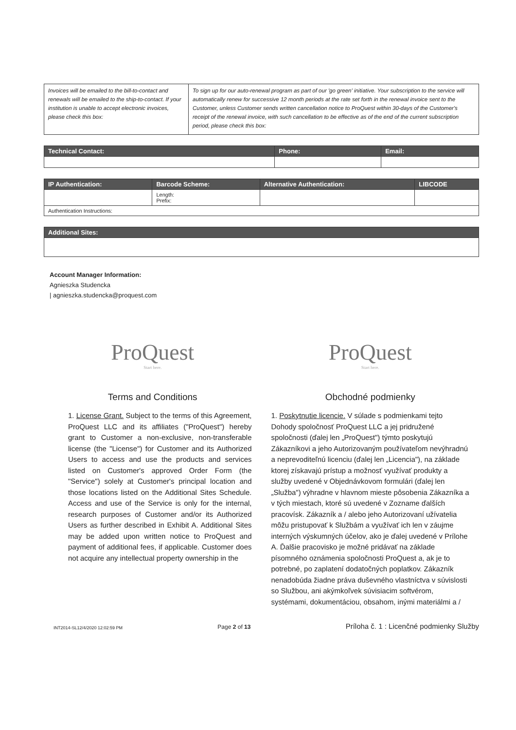| Invoices will be emailed to the bill-to-contact and renewals will be emailed to the ship-to-contact. If your institution is unable to accept electronic invoices, please check this box: | To sign up for our auto-renewal program as part of our 'go green' initiative. Your subscription to the service will automatically renew for successive 12 month periods at the rate set forth in the renewal invoice sent to the Customer, unless Customer sends written cancellation notice to ProQuest within 30-days of the Customer's receipt of the renewal invoice, with such cancellation to be effective as of the end of the current subscription period, please check this box: |
| Technical Contact: | Phone: | Email: |
| --- | --- | --- |
| IP Authentication: | Barcode Scheme: | Alternative Authentication: | LIBCODE |
| --- | --- | --- | --- |
| | Length: Prefix: | | |
| Authentication Instructions: | | | |
| Additional Sites: |
| --- |
Account Manager Information:
Agnieszka Studencka
| agnieszka.studencka@proquest.com
ProQuest
Start here.
Terms and Conditions
1. License Grant. Subject to the terms of this Agreement, ProQuest LLC and its affiliates ("ProQuest") hereby grant to Customer a non-exclusive, non-transferable license (the "License") for Customer and its Authorized Users to access and use the products and services listed on Customer's approved Order Form (the "Service") solely at Customer's principal location and those locations listed on the Additional Sites Schedule. Access and use of the Service is only for the internal, research purposes of Customer and/or its Authorized Users as further described in Exhibit A. Additional Sites may be added upon written notice to ProQuest and payment of additional fees, if applicable. Customer does not acquire any intellectual property ownership in the
ProQuest
Start here.
Obchodné podmienky
1. Poskytnutie licencie. V súlade s podmienkami tejto Dohody spoločnosť ProQuest LLC a jej pridružené spoločnosti (ďalej len „ProQuest") týmto poskytujú Zákazníkovi a jeho Autorizovaným používateľom nevýhradnú a neprevoditeľnú licenciu (ďalej len „Licencia"), na základe ktorej získavajú prístup a možnosť využívať produkty a služby uvedené v Objednávkovom formulári (ďalej len „Služba") výhradne v hlavnom mieste pôsobenia Zákazníka a v tých miestach, ktoré sú uvedené v Zozname ďalších pracovísk. Zákazník a / alebo jeho Autorizovaní užívatelia môžu pristupovať k Službám a využívať ich len v záujme interných výskumných účelov, ako je ďalej uvedené v Prílohe A. Ďalšie pracovisko je možné pridávať na základe písomného oznámenia spoločnosti ProQuest a, ak je to potrebné, po zaplatení dodatočných poplatkov. Zákazník nenadobúda žiadne práva duševného vlastníctva v súvislosti so Službou, ani akýmkoľvek súvisiacim softvérom, systémami, dokumentáciou, obsahom, inými materiálmi a /
INT2014-SL12/4/2020 12:02:59 PM Page 2 of 13 Príloha č. 1 : Licenčné podmienky Služby